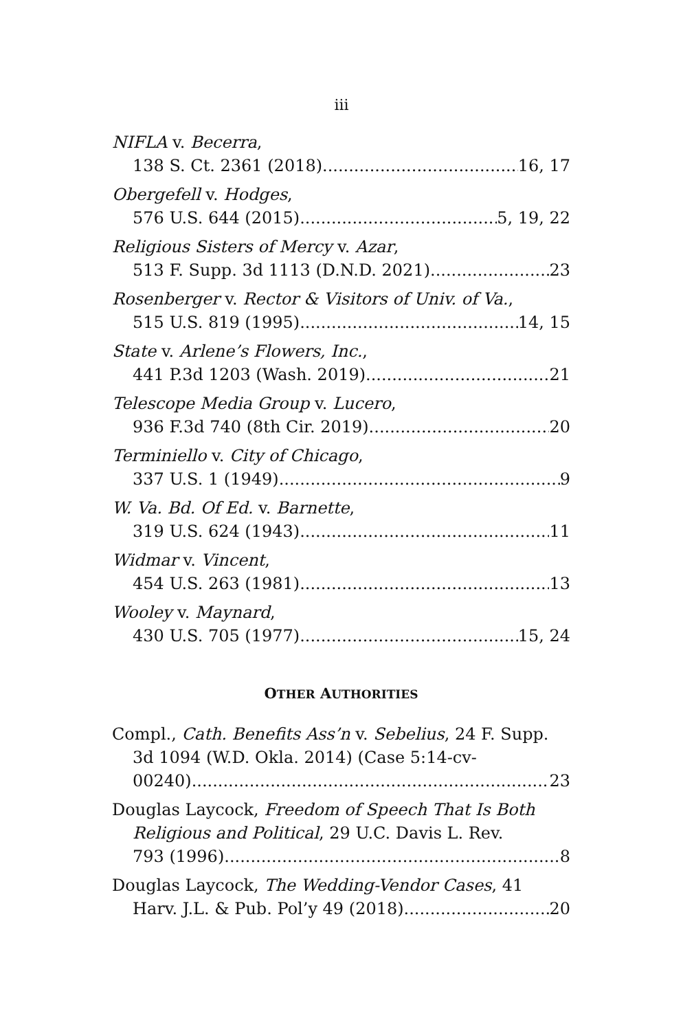iii
NIFLA v. Becerra,
138 S. Ct. 2361 (2018). 16, 17
Obergefell v. Hodges,
576 U.S. 644 (2015). 5, 19, 22
Religious Sisters of Mercy v. Azar,
513 F. Supp. 3d 1113 (D.N.D. 2021). 23
Rosenberger v. Rector & Visitors of Univ. of Va.,
515 U.S. 819 (1995) 14, 15
State v. Arlene’s Flowers, Inc.,
441 P.3d 1203 (Wash. 2019). 21
Telescope Media Group v. Lucero,
936 F.3d 740 (8th Cir. 2019). 20
Terminiello v. City of Chicago,
337 U.S. 1 (1949). 9
W. Va. Bd. Of Ed. v. Barnette,
319 U.S. 624 (1943). 11
Widmar v. Vincent,
454 U.S. 263 (1981). 13
Wooley v. Maynard,
430 U.S. 705 (1977) 15, 24
OTHER AUTHORITIES
Compl., Cath. Benefits Ass’n v. Sebelius, 24 F. Supp. 3d 1094 (W.D. Okla. 2014) (Case 5:14-cv-
00240). 23
Douglas Laycock, Freedom of Speech That Is Both Religious and Political, 29 U.C. Davis L. Rev.
793 (1996) 8
Douglas Laycock, The Wedding-Vendor Cases, 41
Harv. J.L. & Pub. Pol’y 49 (2018). 20